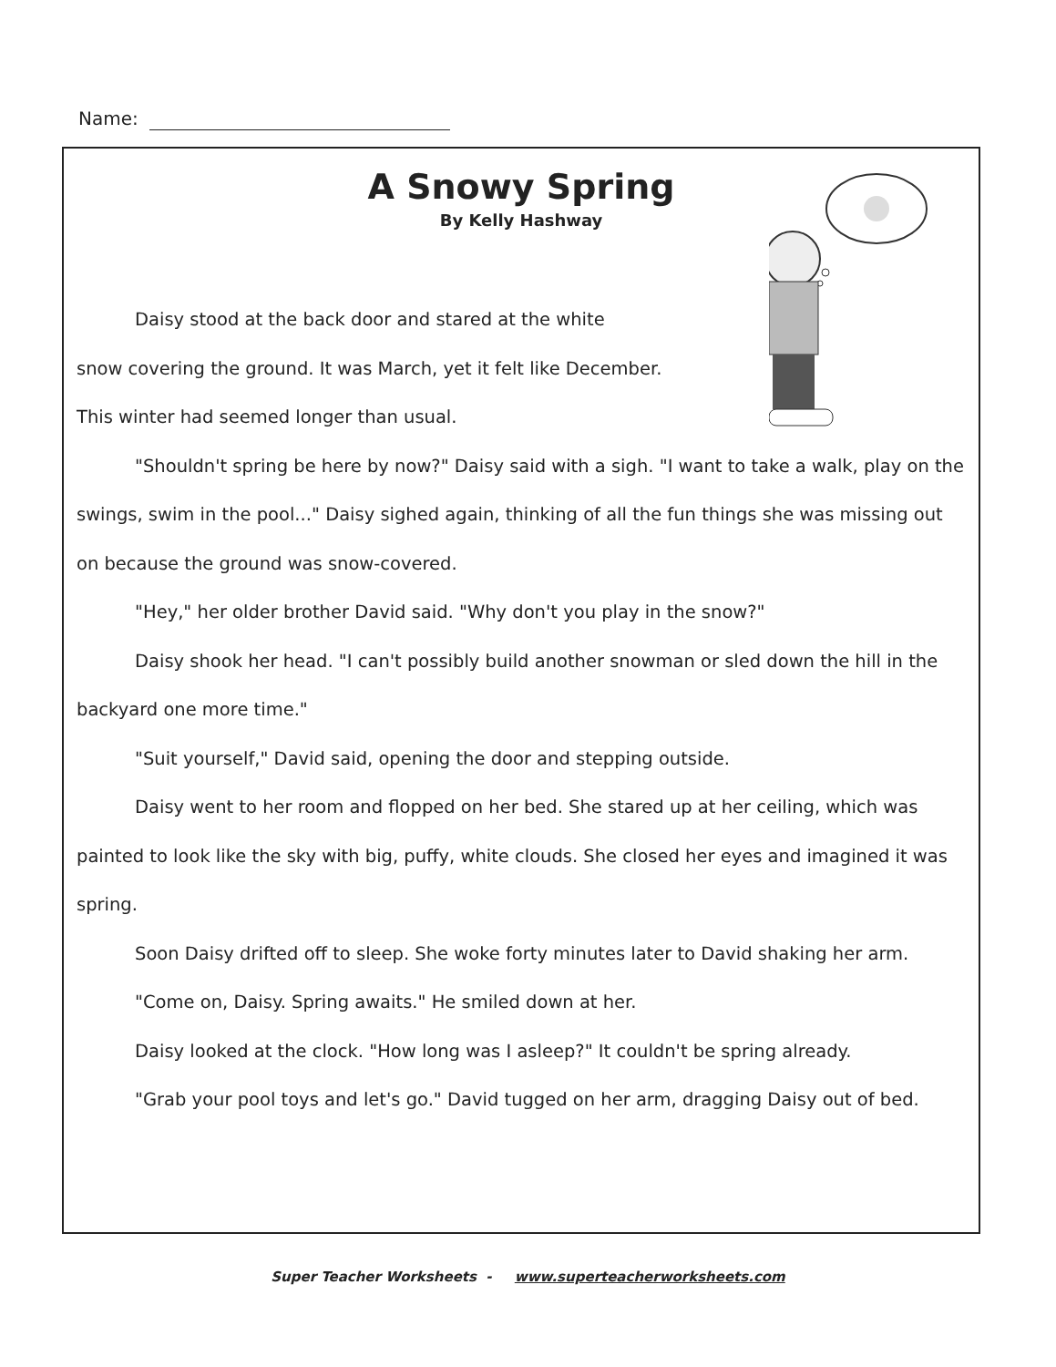Name:
A Snowy Spring
By Kelly Hashway
Daisy stood at the back door and stared at the white
snow covering the ground. It was March, yet it felt like December.
This winter had seemed longer than usual.
"Shouldn't spring be here by now?" Daisy said with a sigh. "I want to take a walk, play on the swings, swim in the pool..." Daisy sighed again, thinking of all the fun things she was missing out on because the ground was snow-covered.
"Hey," her older brother David said. "Why don't you play in the snow?"
Daisy shook her head. "I can't possibly build another snowman or sled down the hill in the backyard one more time."
"Suit yourself," David said, opening the door and stepping outside.
Daisy went to her room and flopped on her bed. She stared up at her ceiling, which was painted to look like the sky with big, puffy, white clouds. She closed her eyes and imagined it was spring.
Soon Daisy drifted off to sleep. She woke forty minutes later to David shaking her arm.
"Come on, Daisy. Spring awaits." He smiled down at her.
Daisy looked at the clock. "How long was I asleep?" It couldn't be spring already.
"Grab your pool toys and let's go." David tugged on her arm, dragging Daisy out of bed.
Super Teacher Worksheets - www.superteacherworksheets.com